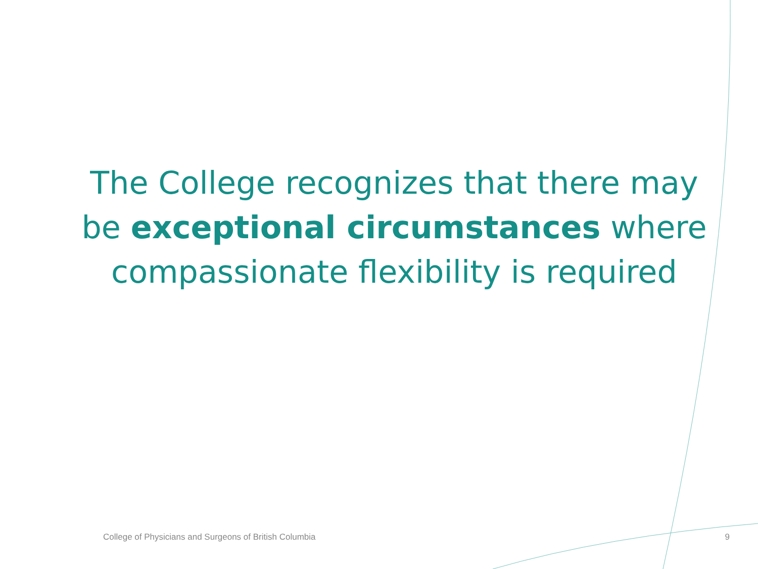The College recognizes that there may be exceptional circumstances where compassionate flexibility is required
College of Physicians and Surgeons of British Columbia 9